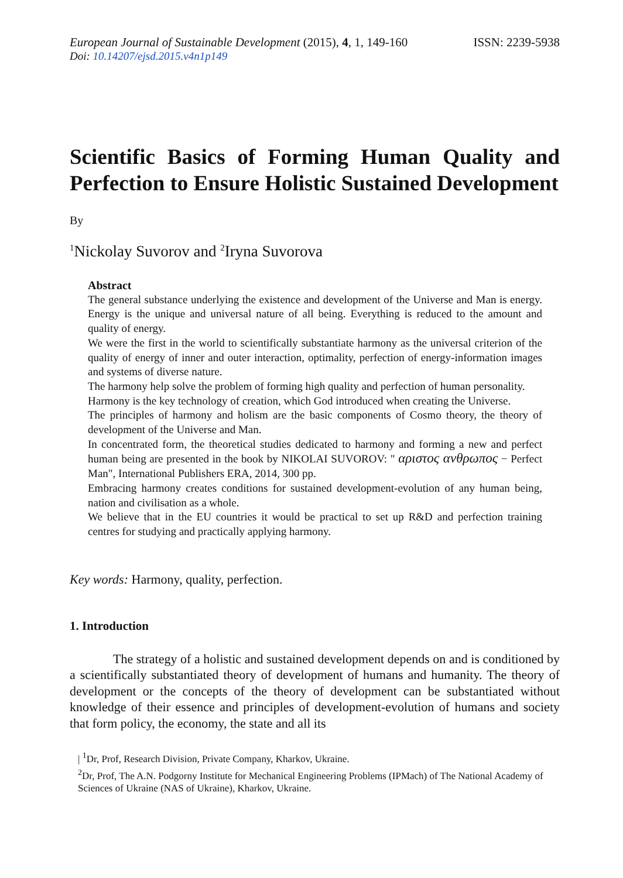European Journal of Sustainable Development (2015), 4, 1, 149-160 ISSN: 2239-5938
Doi: 10.14207/ejsd.2015.v4n1p149
Scientific Basics of Forming Human Quality and Perfection to Ensure Holistic Sustained Development
By
<sup>1</sup> Nickolay Suvorov and <sup>2</sup>Iryna Suvorova
Abstract
The general substance underlying the existence and development of the Universe and Man is energy. Energy is the unique and universal nature of all being. Everything is reduced to the amount and quality of energy.
We were the first in the world to scientifically substantiate harmony as the universal criterion of the quality of energy of inner and outer interaction, optimality, perfection of energy-information images and systems of diverse nature.
The harmony help solve the problem of forming high quality and perfection of human personality.
Harmony is the key technology of creation, which God introduced when creating the Universe.
The principles of harmony and holism are the basic components of Cosmo theory, the theory of development of the Universe and Man.
In concentrated form, the theoretical studies dedicated to harmony and forming a new and perfect human being are presented in the book by NIKOLAI SUVOROV: " αριστος ανθρωπος − Perfect Man", International Publishers ERA, 2014, 300 pp.
Embracing harmony creates conditions for sustained development-evolution of any human being, nation and civilisation as a whole.
We believe that in the EU countries it would be practical to set up R&D and perfection training centres for studying and practically applying harmony.
Key words: Harmony, quality, perfection.
1. Introduction
The strategy of a holistic and sustained development depends on and is conditioned by a scientifically substantiated theory of development of humans and humanity. The theory of development or the concepts of the theory of development can be substantiated without knowledge of their essence and principles of development-evolution of humans and society that form policy, the economy, the state and all its
| <sup>1</sup>Dr, Prof, Research Division, Private Company, Kharkov, Ukraine.
<sup>2</sup> Dr, Prof, The A.N. Podgorny Institute for Mechanical Engineering Problems (IPMach) of The National Academy of Sciences of Ukraine (NAS of Ukraine), Kharkov, Ukraine.